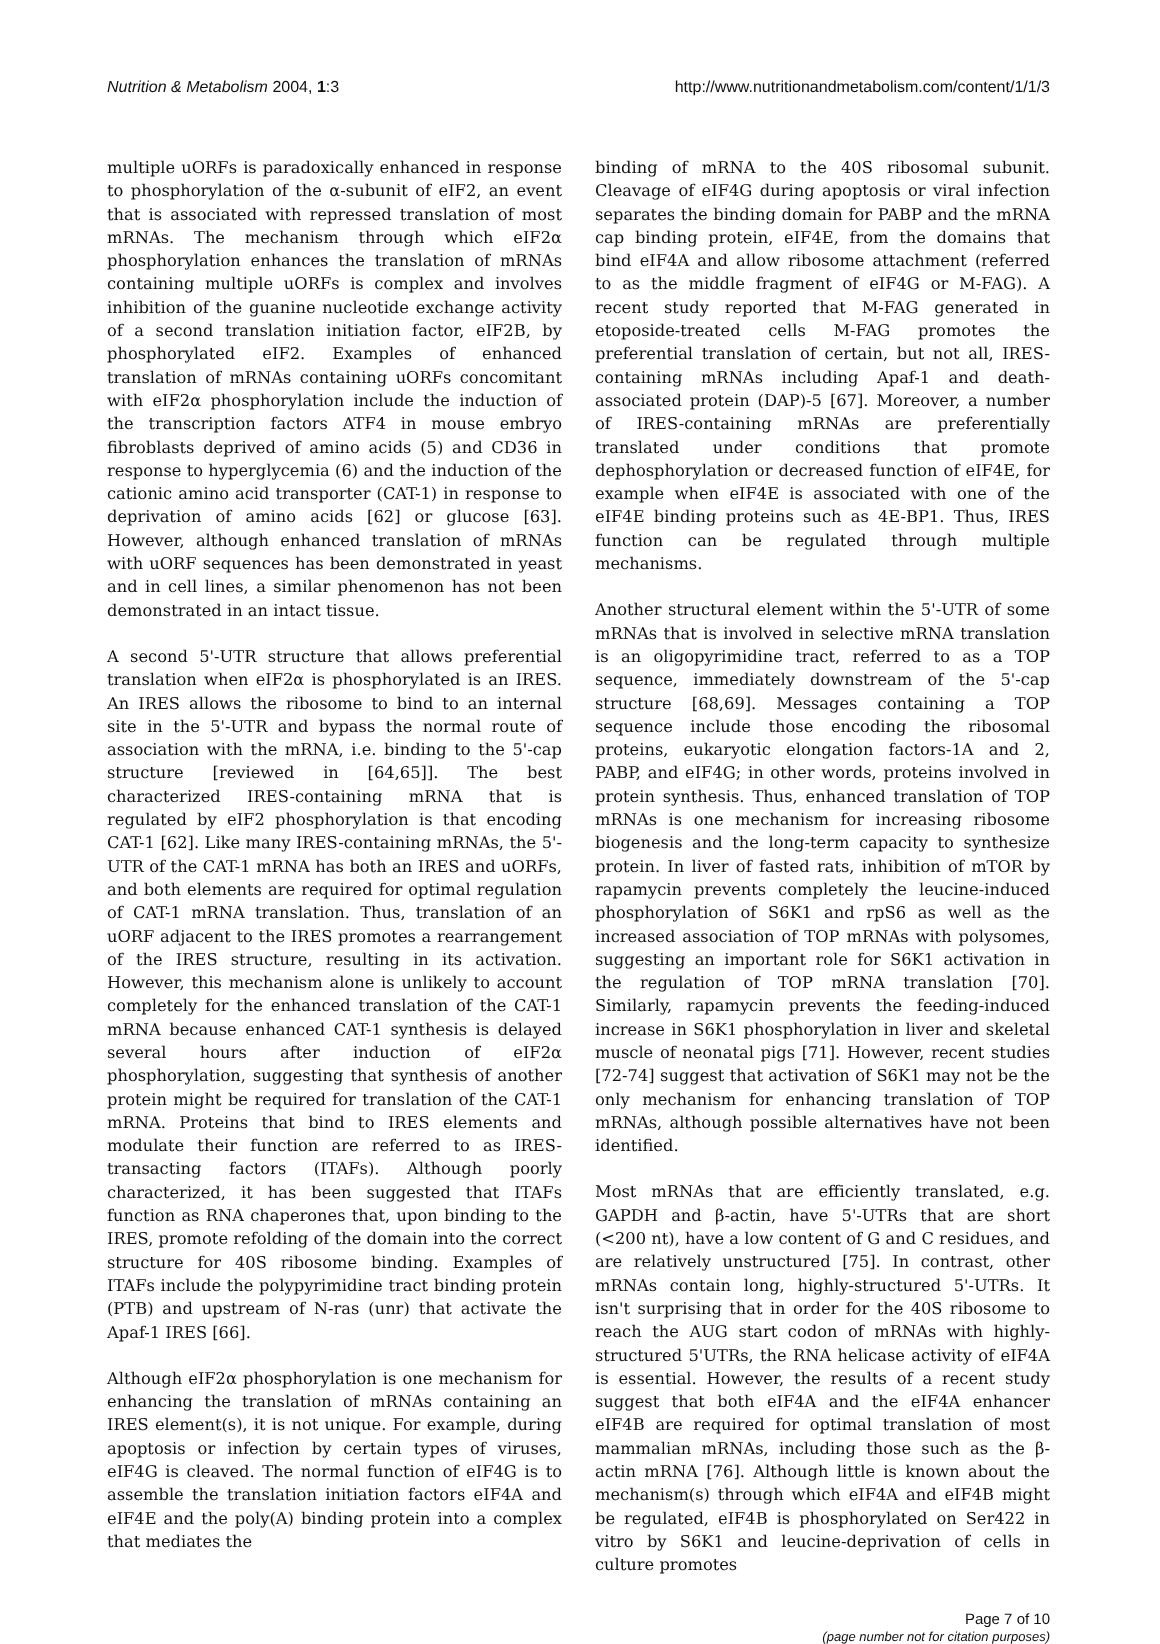Nutrition & Metabolism 2004, 1:3 http://www.nutritionandmetabolism.com/content/1/1/3
multiple uORFs is paradoxically enhanced in response to phosphorylation of the α-subunit of eIF2, an event that is associated with repressed translation of most mRNAs. The mechanism through which eIF2α phosphorylation enhances the translation of mRNAs containing multiple uORFs is complex and involves inhibition of the guanine nucleotide exchange activity of a second translation initiation factor, eIF2B, by phosphorylated eIF2. Examples of enhanced translation of mRNAs containing uORFs concomitant with eIF2α phosphorylation include the induction of the transcription factors ATF4 in mouse embryo fibroblasts deprived of amino acids (5) and CD36 in response to hyperglycemia (6) and the induction of the cationic amino acid transporter (CAT-1) in response to deprivation of amino acids [62] or glucose [63]. However, although enhanced translation of mRNAs with uORF sequences has been demonstrated in yeast and in cell lines, a similar phenomenon has not been demonstrated in an intact tissue.
A second 5'-UTR structure that allows preferential translation when eIF2α is phosphorylated is an IRES. An IRES allows the ribosome to bind to an internal site in the 5'-UTR and bypass the normal route of association with the mRNA, i.e. binding to the 5'-cap structure [reviewed in [64,65]]. The best characterized IRES-containing mRNA that is regulated by eIF2 phosphorylation is that encoding CAT-1 [62]. Like many IRES-containing mRNAs, the 5'-UTR of the CAT-1 mRNA has both an IRES and uORFs, and both elements are required for optimal regulation of CAT-1 mRNA translation. Thus, translation of an uORF adjacent to the IRES promotes a rearrangement of the IRES structure, resulting in its activation. However, this mechanism alone is unlikely to account completely for the enhanced translation of the CAT-1 mRNA because enhanced CAT-1 synthesis is delayed several hours after induction of eIF2α phosphorylation, suggesting that synthesis of another protein might be required for translation of the CAT-1 mRNA. Proteins that bind to IRES elements and modulate their function are referred to as IRES-transacting factors (ITAFs). Although poorly characterized, it has been suggested that ITAFs function as RNA chaperones that, upon binding to the IRES, promote refolding of the domain into the correct structure for 40S ribosome binding. Examples of ITAFs include the polypyrimidine tract binding protein (PTB) and upstream of N-ras (unr) that activate the Apaf-1 IRES [66].
Although eIF2α phosphorylation is one mechanism for enhancing the translation of mRNAs containing an IRES element(s), it is not unique. For example, during apoptosis or infection by certain types of viruses, eIF4G is cleaved. The normal function of eIF4G is to assemble the translation initiation factors eIF4A and eIF4E and the poly(A) binding protein into a complex that mediates the
binding of mRNA to the 40S ribosomal subunit. Cleavage of eIF4G during apoptosis or viral infection separates the binding domain for PABP and the mRNA cap binding protein, eIF4E, from the domains that bind eIF4A and allow ribosome attachment (referred to as the middle fragment of eIF4G or M-FAG). A recent study reported that M-FAG generated in etoposide-treated cells M-FAG promotes the preferential translation of certain, but not all, IRES-containing mRNAs including Apaf-1 and death-associated protein (DAP)-5 [67]. Moreover, a number of IRES-containing mRNAs are preferentially translated under conditions that promote dephosphorylation or decreased function of eIF4E, for example when eIF4E is associated with one of the eIF4E binding proteins such as 4E-BP1. Thus, IRES function can be regulated through multiple mechanisms.
Another structural element within the 5'-UTR of some mRNAs that is involved in selective mRNA translation is an oligopyrimidine tract, referred to as a TOP sequence, immediately downstream of the 5'-cap structure [68,69]. Messages containing a TOP sequence include those encoding the ribosomal proteins, eukaryotic elongation factors-1A and 2, PABP, and eIF4G; in other words, proteins involved in protein synthesis. Thus, enhanced translation of TOP mRNAs is one mechanism for increasing ribosome biogenesis and the long-term capacity to synthesize protein. In liver of fasted rats, inhibition of mTOR by rapamycin prevents completely the leucine-induced phosphorylation of S6K1 and rpS6 as well as the increased association of TOP mRNAs with polysomes, suggesting an important role for S6K1 activation in the regulation of TOP mRNA translation [70]. Similarly, rapamycin prevents the feeding-induced increase in S6K1 phosphorylation in liver and skeletal muscle of neonatal pigs [71]. However, recent studies [72-74] suggest that activation of S6K1 may not be the only mechanism for enhancing translation of TOP mRNAs, although possible alternatives have not been identified.
Most mRNAs that are efficiently translated, e.g. GAPDH and β-actin, have 5'-UTRs that are short (<200 nt), have a low content of G and C residues, and are relatively unstructured [75]. In contrast, other mRNAs contain long, highly-structured 5'-UTRs. It isn't surprising that in order for the 40S ribosome to reach the AUG start codon of mRNAs with highly-structured 5'UTRs, the RNA helicase activity of eIF4A is essential. However, the results of a recent study suggest that both eIF4A and the eIF4A enhancer eIF4B are required for optimal translation of most mammalian mRNAs, including those such as the β-actin mRNA [76]. Although little is known about the mechanism(s) through which eIF4A and eIF4B might be regulated, eIF4B is phosphorylated on Ser422 in vitro by S6K1 and leucine-deprivation of cells in culture promotes
Page 7 of 10
(page number not for citation purposes)